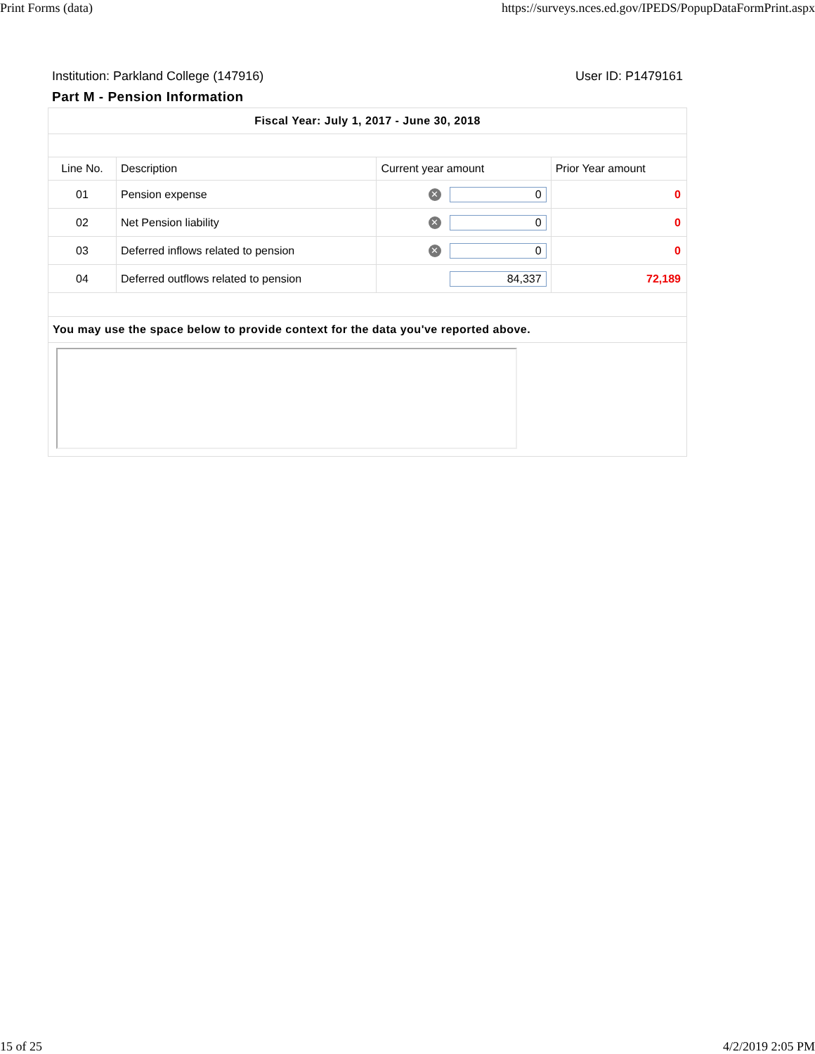Print Forms (data) https://surveys.nces.ed.gov/IPEDS/PopupDataFormPrint.aspx
Institution: Parkland College (147916) User ID: P1479161
Part M - Pension Information
| Fiscal Year: July 1, 2017 - June 30, 2018 | | | |
| Line No. | Description | Current year amount | Prior Year amount |
| 01 | Pension expense | ✕ 0 | 0 |
| 02 | Net Pension liability | ✕ 0 | 0 |
| 03 | Deferred inflows related to pension | ✕ 0 | 0 |
| 04 | Deferred outflows related to pension | 84,337 | 72,189 |
| You may use the space below to provide context for the data you've reported above. | | | |
15 of 25 4/2/2019 2:05 PM